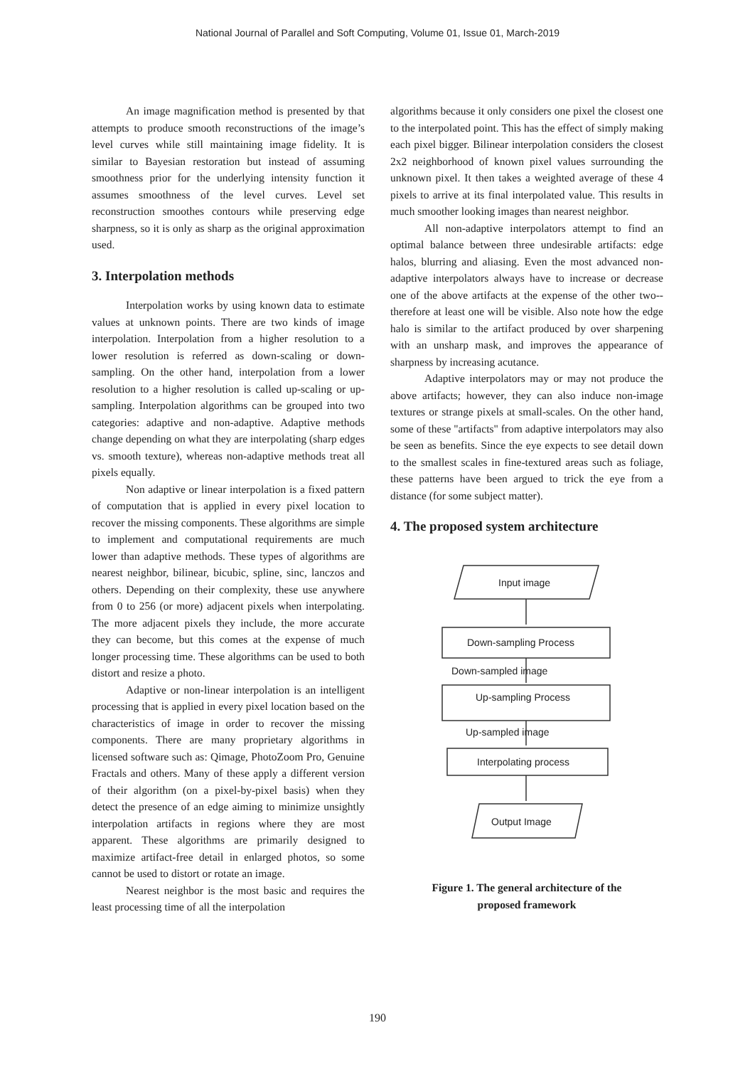National Journal of Parallel and Soft Computing, Volume 01, Issue 01, March-2019
An image magnification method is presented by that attempts to produce smooth reconstructions of the image’s level curves while still maintaining image fidelity. It is similar to Bayesian restoration but instead of assuming smoothness prior for the underlying intensity function it assumes smoothness of the level curves. Level set reconstruction smoothes contours while preserving edge sharpness, so it is only as sharp as the original approximation used.
3. Interpolation methods
Interpolation works by using known data to estimate values at unknown points. There are two kinds of image interpolation. Interpolation from a higher resolution to a lower resolution is referred as down-scaling or down-sampling. On the other hand, interpolation from a lower resolution to a higher resolution is called up-scaling or up-sampling. Interpolation algorithms can be grouped into two categories: adaptive and non-adaptive. Adaptive methods change depending on what they are interpolating (sharp edges vs. smooth texture), whereas non-adaptive methods treat all pixels equally.
Non adaptive or linear interpolation is a fixed pattern of computation that is applied in every pixel location to recover the missing components. These algorithms are simple to implement and computational requirements are much lower than adaptive methods. These types of algorithms are nearest neighbor, bilinear, bicubic, spline, sinc, lanczos and others. Depending on their complexity, these use anywhere from 0 to 256 (or more) adjacent pixels when interpolating. The more adjacent pixels they include, the more accurate they can become, but this comes at the expense of much longer processing time. These algorithms can be used to both distort and resize a photo.
Adaptive or non-linear interpolation is an intelligent processing that is applied in every pixel location based on the characteristics of image in order to recover the missing components. There are many proprietary algorithms in licensed software such as: Qimage, PhotoZoom Pro, Genuine Fractals and others. Many of these apply a different version of their algorithm (on a pixel-by-pixel basis) when they detect the presence of an edge aiming to minimize unsightly interpolation artifacts in regions where they are most apparent. These algorithms are primarily designed to maximize artifact-free detail in enlarged photos, so some cannot be used to distort or rotate an image.
Nearest neighbor is the most basic and requires the least processing time of all the interpolation
algorithms because it only considers one pixel the closest one to the interpolated point. This has the effect of simply making each pixel bigger. Bilinear interpolation considers the closest 2x2 neighborhood of known pixel values surrounding the unknown pixel. It then takes a weighted average of these 4 pixels to arrive at its final interpolated value. This results in much smoother looking images than nearest neighbor.
All non-adaptive interpolators attempt to find an optimal balance between three undesirable artifacts: edge halos, blurring and aliasing. Even the most advanced non-adaptive interpolators always have to increase or decrease one of the above artifacts at the expense of the other two-- therefore at least one will be visible. Also note how the edge halo is similar to the artifact produced by over sharpening with an unsharp mask, and improves the appearance of sharpness by increasing acutance.
Adaptive interpolators may or may not produce the above artifacts; however, they can also induce non-image textures or strange pixels at small-scales. On the other hand, some of these "artifacts" from adaptive interpolators may also be seen as benefits. Since the eye expects to see detail down to the smallest scales in fine-textured areas such as foliage, these patterns have been argued to trick the eye from a distance (for some subject matter).
4. The proposed system architecture
Input image
Down-sampling Process
Down-sampled image
Up-sampling Process
Up-sampled image
Interpolating process
Output Image
Figure 1. The general architecture of the
proposed framework
190